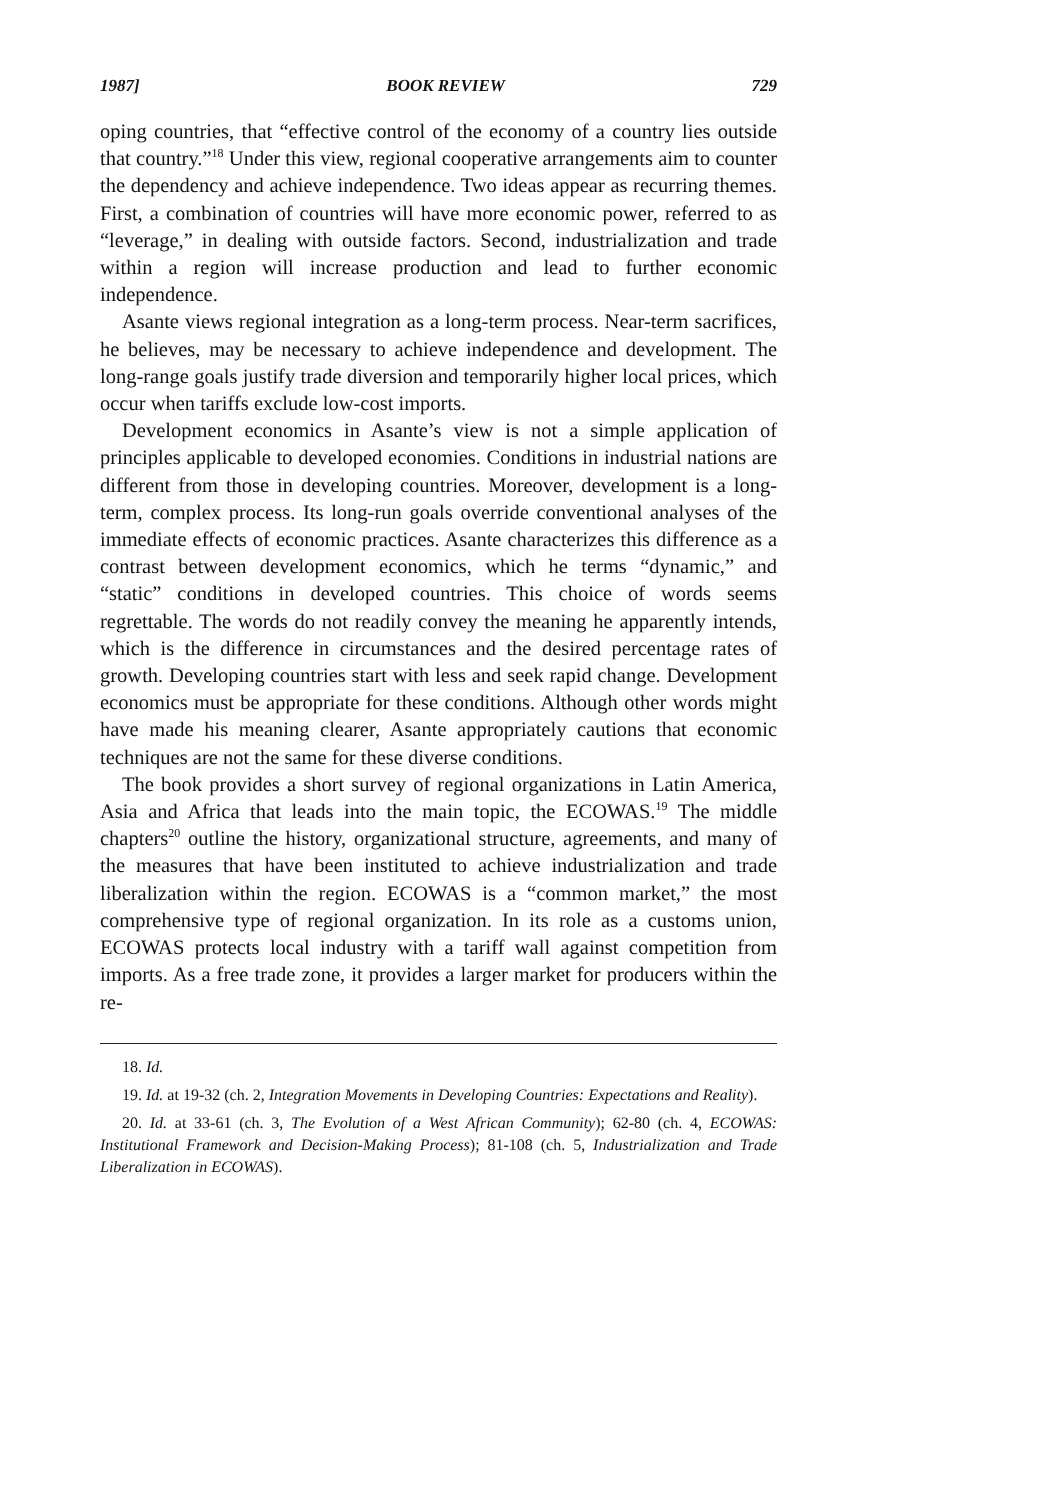1987] BOOK REVIEW 729
oping countries, that “effective control of the economy of a country lies outside that country.”<sup>18</sup> Under this view, regional cooperative arrangements aim to counter the dependency and achieve independence. Two ideas appear as recurring themes. First, a combination of countries will have more economic power, referred to as “leverage,” in dealing with outside factors. Second, industrialization and trade within a region will increase production and lead to further economic independence.
Asante views regional integration as a long-term process. Near-term sacrifices, he believes, may be necessary to achieve independence and development. The long-range goals justify trade diversion and temporarily higher local prices, which occur when tariffs exclude low-cost imports.
Development economics in Asante’s view is not a simple application of principles applicable to developed economies. Conditions in industrial nations are different from those in developing countries. Moreover, development is a long-term, complex process. Its long-run goals override conventional analyses of the immediate effects of economic practices. Asante characterizes this difference as a contrast between development economics, which he terms “dynamic,” and “static” conditions in developed countries. This choice of words seems regrettable. The words do not readily convey the meaning he apparently intends, which is the difference in circumstances and the desired percentage rates of growth. Developing countries start with less and seek rapid change. Development economics must be appropriate for these conditions. Although other words might have made his meaning clearer, Asante appropriately cautions that economic techniques are not the same for these diverse conditions.
The book provides a short survey of regional organizations in Latin America, Asia and Africa that leads into the main topic, the ECOWAS.<sup>19</sup> The middle chapters<sup>20</sup> outline the history, organizational structure, agreements, and many of the measures that have been instituted to achieve industrialization and trade liberalization within the region. ECOWAS is a “common market,” the most comprehensive type of regional organization. In its role as a customs union, ECOWAS protects local industry with a tariff wall against competition from imports. As a free trade zone, it provides a larger market for producers within the re-
18. Id.
19. Id. at 19-32 (ch. 2, Integration Movements in Developing Countries: Expectations and Reality).
20. Id. at 33-61 (ch. 3, The Evolution of a West African Community); 62-80 (ch. 4, ECOWAS: Institutional Framework and Decision-Making Process); 81-108 (ch. 5, Industrialization and Trade Liberalization in ECOWAS).